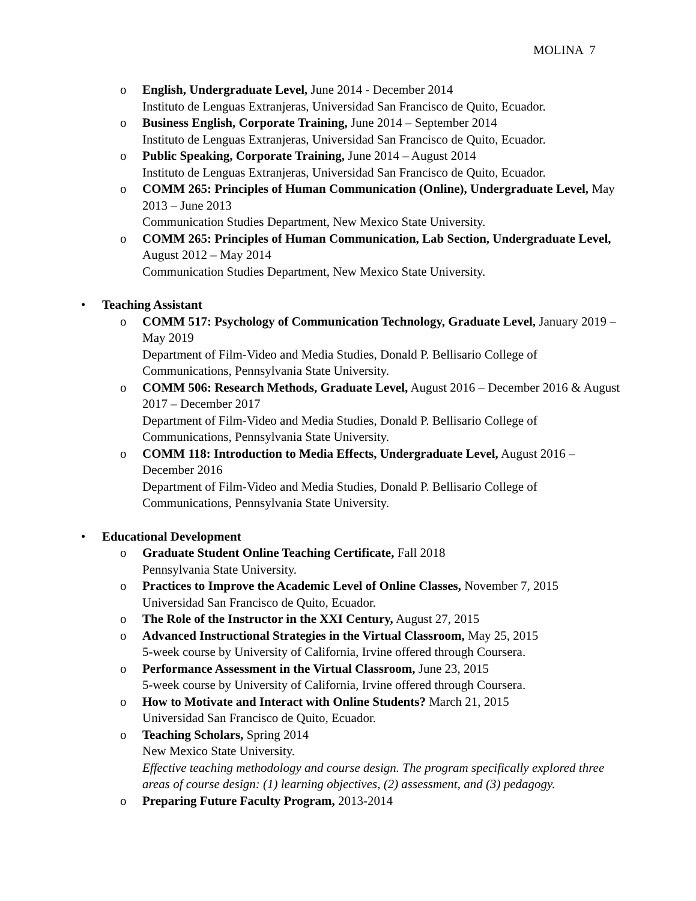MOLINA 7
o English, Undergraduate Level, June 2014 - December 2014
Instituto de Lenguas Extranjeras, Universidad San Francisco de Quito, Ecuador.
o Business English, Corporate Training, June 2014 – September 2014
Instituto de Lenguas Extranjeras, Universidad San Francisco de Quito, Ecuador.
o Public Speaking, Corporate Training, June 2014 – August 2014
Instituto de Lenguas Extranjeras, Universidad San Francisco de Quito, Ecuador.
o COMM 265: Principles of Human Communication (Online), Undergraduate Level, May 2013 – June 2013
Communication Studies Department, New Mexico State University.
o COMM 265: Principles of Human Communication, Lab Section, Undergraduate Level, August 2012 – May 2014
Communication Studies Department, New Mexico State University.
• Teaching Assistant
o COMM 517: Psychology of Communication Technology, Graduate Level, January 2019 – May 2019
Department of Film-Video and Media Studies, Donald P. Bellisario College of Communications, Pennsylvania State University.
o COMM 506: Research Methods, Graduate Level, August 2016 – December 2016 & August 2017 – December 2017
Department of Film-Video and Media Studies, Donald P. Bellisario College of Communications, Pennsylvania State University.
o COMM 118: Introduction to Media Effects, Undergraduate Level, August 2016 – December 2016
Department of Film-Video and Media Studies, Donald P. Bellisario College of Communications, Pennsylvania State University.
• Educational Development
o Graduate Student Online Teaching Certificate, Fall 2018
Pennsylvania State University.
o Practices to Improve the Academic Level of Online Classes, November 7, 2015
Universidad San Francisco de Quito, Ecuador.
o The Role of the Instructor in the XXI Century, August 27, 2015
o Advanced Instructional Strategies in the Virtual Classroom, May 25, 2015
5-week course by University of California, Irvine offered through Coursera.
o Performance Assessment in the Virtual Classroom, June 23, 2015
5-week course by University of California, Irvine offered through Coursera.
o How to Motivate and Interact with Online Students? March 21, 2015
Universidad San Francisco de Quito, Ecuador.
o Teaching Scholars, Spring 2014
New Mexico State University.
Effective teaching methodology and course design. The program specifically explored three areas of course design: (1) learning objectives, (2) assessment, and (3) pedagogy.
o Preparing Future Faculty Program, 2013-2014